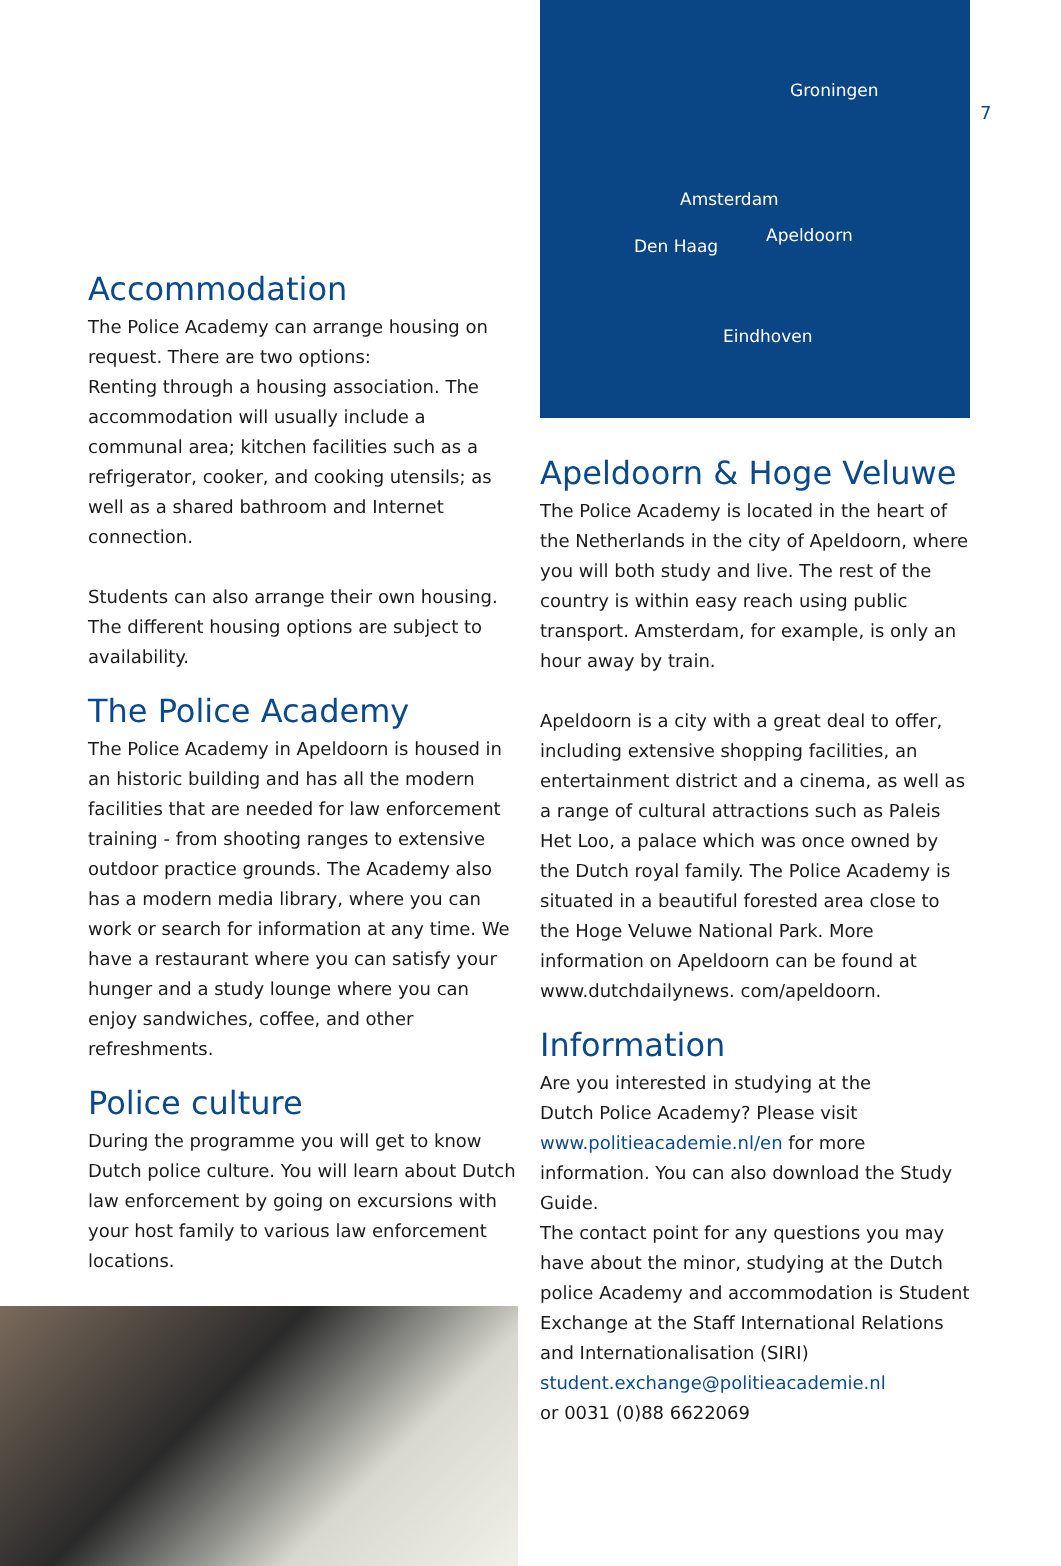7
Accommodation
The Police Academy can arrange housing on request. There are two options:
Renting through a housing association. The accommodation will usually include a communal area; kitchen facilities such as a refrigerator, cooker, and cooking utensils; as well as a shared bathroom and Internet connection.
Students can also arrange their own housing. The different housing options are subject to availability.
The Police Academy
The Police Academy in Apeldoorn is housed in an historic building and has all the modern facilities that are needed for law enforcement training - from shooting ranges to extensive outdoor practice grounds. The Academy also has a modern media library, where you can work or search for information at any time. We have a restaurant where you can satisfy your hunger and a study lounge where you can enjoy sandwiches, coffee, and other refreshments.
Police culture
During the programme you will get to know Dutch police culture. You will learn about Dutch law enforcement by going on excursions with your host family to various law enforcement locations.
Groningen
Amsterdam
Den Haag
Apeldoorn
Eindhoven
Apeldoorn & Hoge Veluwe
The Police Academy is located in the heart of the Netherlands in the city of Apeldoorn, where you will both study and live. The rest of the country is within easy reach using public transport. Amsterdam, for example, is only an hour away by train.
Apeldoorn is a city with a great deal to offer, including extensive shopping facilities, an entertainment district and a cinema, as well as a range of cultural attractions such as Paleis Het Loo, a palace which was once owned by the Dutch royal family. The Police Academy is situated in a beautiful forested area close to the Hoge Veluwe National Park. More information on Apeldoorn can be found at www.dutchdailynews. com/apeldoorn.
Information
Are you interested in studying at the
Dutch Police Academy? Please visit
www.politieacademie.nl/en for more information. You can also download the Study Guide.
The contact point for any questions you may have about the minor, studying at the Dutch police Academy and accommodation is Student Exchange at the Staff International Relations and Internationalisation (SIRI)
student.exchange@politieacademie.nl
or 0031 (0)88 6622069